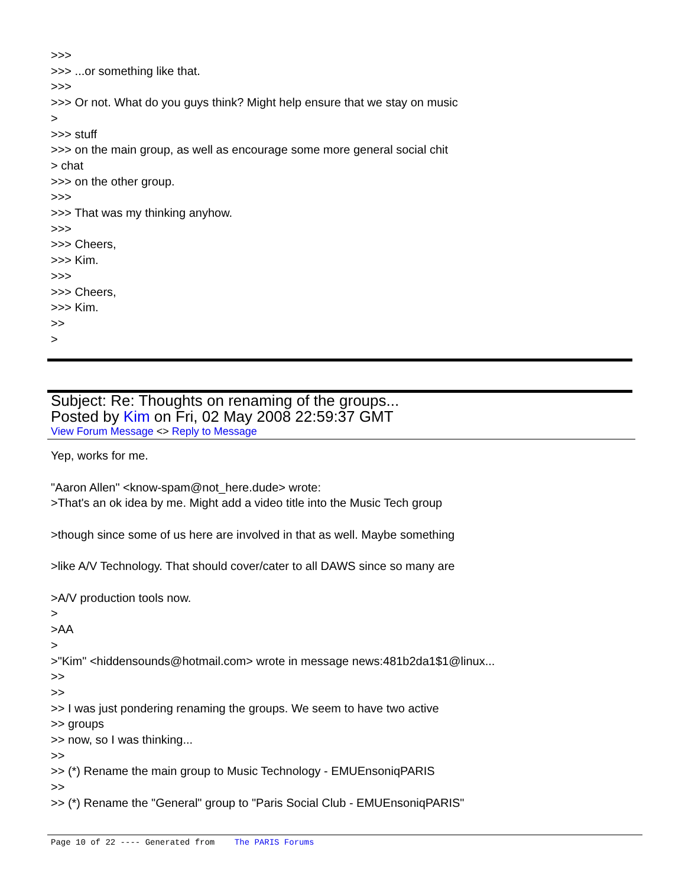>>>
>>> ...or something like that.
>>>
>>> Or not. What do you guys think? Might help ensure that we stay on music
>
>>> stuff
>>> on the main group, as well as encourage some more general social chit
> chat
>>> on the other group.
>>>
>>> That was my thinking anyhow.
>>>
>>> Cheers,
>>> Kim.
>>>
>>> Cheers,
>>> Kim.
>>
>
Subject: Re: Thoughts on renaming of the groups...
Posted by Kim on Fri, 02 May 2008 22:59:37 GMT
View Forum Message <> Reply to Message
Yep, works for me.
"Aaron Allen" <know-spam@not_here.dude> wrote:
>That's an ok idea by me. Might add a video title into the Music Tech group
>though since some of us here are involved in that as well. Maybe something
>like A/V Technology. That should cover/cater to all DAWS since so many are
>A/V production tools now.
>
>AA
>
>"Kim" <hiddensounds@hotmail.com> wrote in message news:481b2da1$1@linux...
>>
>>
>> I was just pondering renaming the groups. We seem to have two active
>> groups
>> now, so I was thinking...
>>
>> (*) Rename the main group to Music Technology - EMUEnsoniqPARIS
>>
>> (*) Rename the "General" group to "Paris Social Club - EMUEnsoniqPARIS"
Page 10 of 22 ---- Generated from The PARIS Forums